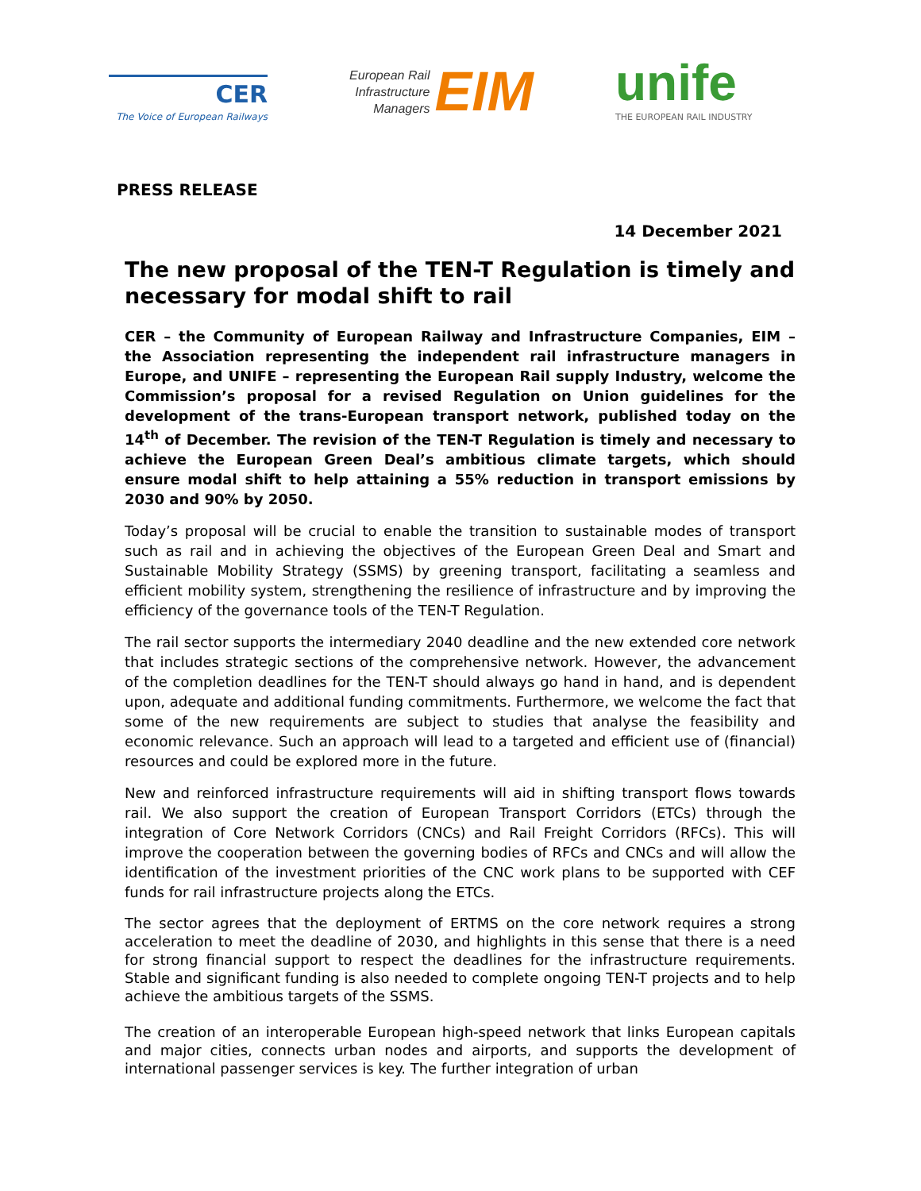CER
The Voice of European Railways
European Rail
Infrastructure
Managers EIM
unife
THE EUROPEAN RAIL INDUSTRY
PRESS RELEASE
14 December 2021
The new proposal of the TEN-T Regulation is timely and necessary for modal shift to rail
CER – the Community of European Railway and Infrastructure Companies, EIM – the Association representing the independent rail infrastructure managers in Europe, and UNIFE – representing the European Rail supply Industry, welcome the Commission’s proposal for a revised Regulation on Union guidelines for the development of the trans-European transport network, published today on the 14<sup>th</sup> of December. The revision of the TEN-T Regulation is timely and necessary to achieve the European Green Deal’s ambitious climate targets, which should ensure modal shift to help attaining a 55% reduction in transport emissions by 2030 and 90% by 2050.
Today’s proposal will be crucial to enable the transition to sustainable modes of transport such as rail and in achieving the objectives of the European Green Deal and Smart and Sustainable Mobility Strategy (SSMS) by greening transport, facilitating a seamless and efficient mobility system, strengthening the resilience of infrastructure and by improving the efficiency of the governance tools of the TEN-T Regulation.
The rail sector supports the intermediary 2040 deadline and the new extended core network that includes strategic sections of the comprehensive network. However, the advancement of the completion deadlines for the TEN-T should always go hand in hand, and is dependent upon, adequate and additional funding commitments. Furthermore, we welcome the fact that some of the new requirements are subject to studies that analyse the feasibility and economic relevance. Such an approach will lead to a targeted and efficient use of (financial) resources and could be explored more in the future.
New and reinforced infrastructure requirements will aid in shifting transport flows towards rail. We also support the creation of European Transport Corridors (ETCs) through the integration of Core Network Corridors (CNCs) and Rail Freight Corridors (RFCs). This will improve the cooperation between the governing bodies of RFCs and CNCs and will allow the identification of the investment priorities of the CNC work plans to be supported with CEF funds for rail infrastructure projects along the ETCs.
The sector agrees that the deployment of ERTMS on the core network requires a strong acceleration to meet the deadline of 2030, and highlights in this sense that there is a need for strong financial support to respect the deadlines for the infrastructure requirements. Stable and significant funding is also needed to complete ongoing TEN-T projects and to help achieve the ambitious targets of the SSMS.
The creation of an interoperable European high-speed network that links European capitals and major cities, connects urban nodes and airports, and supports the development of international passenger services is key. The further integration of urban